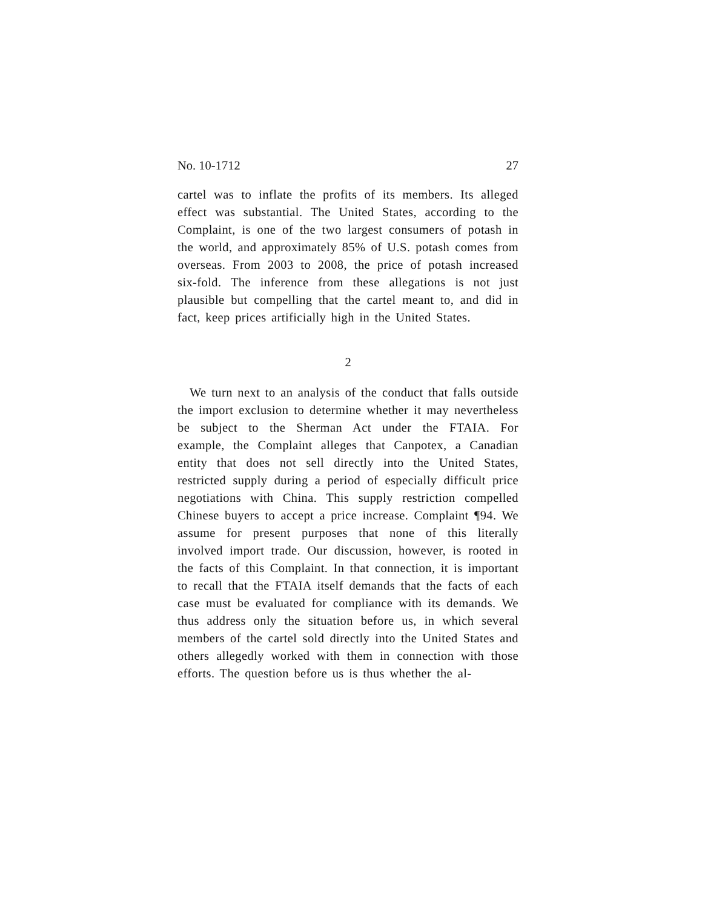No. 10-1712 27
cartel was to inflate the profits of its members. Its alleged effect was substantial. The United States, according to the Complaint, is one of the two largest consumers of potash in the world, and approximately 85% of U.S. potash comes from overseas. From 2003 to 2008, the price of potash increased six-fold. The inference from these allegations is not just plausible but compelling that the cartel meant to, and did in fact, keep prices artificially high in the United States.
2
We turn next to an analysis of the conduct that falls outside the import exclusion to determine whether it may nevertheless be subject to the Sherman Act under the FTAIA. For example, the Complaint alleges that Canpotex, a Canadian entity that does not sell directly into the United States, restricted supply during a period of especially difficult price negotiations with China. This supply restriction compelled Chinese buyers to accept a price increase. Complaint ¶94. We assume for present purposes that none of this literally involved import trade. Our discussion, however, is rooted in the facts of this Complaint. In that connection, it is important to recall that the FTAIA itself demands that the facts of each case must be evaluated for compliance with its demands. We thus address only the situation before us, in which several members of the cartel sold directly into the United States and others allegedly worked with them in connection with those efforts. The question before us is thus whether the al-